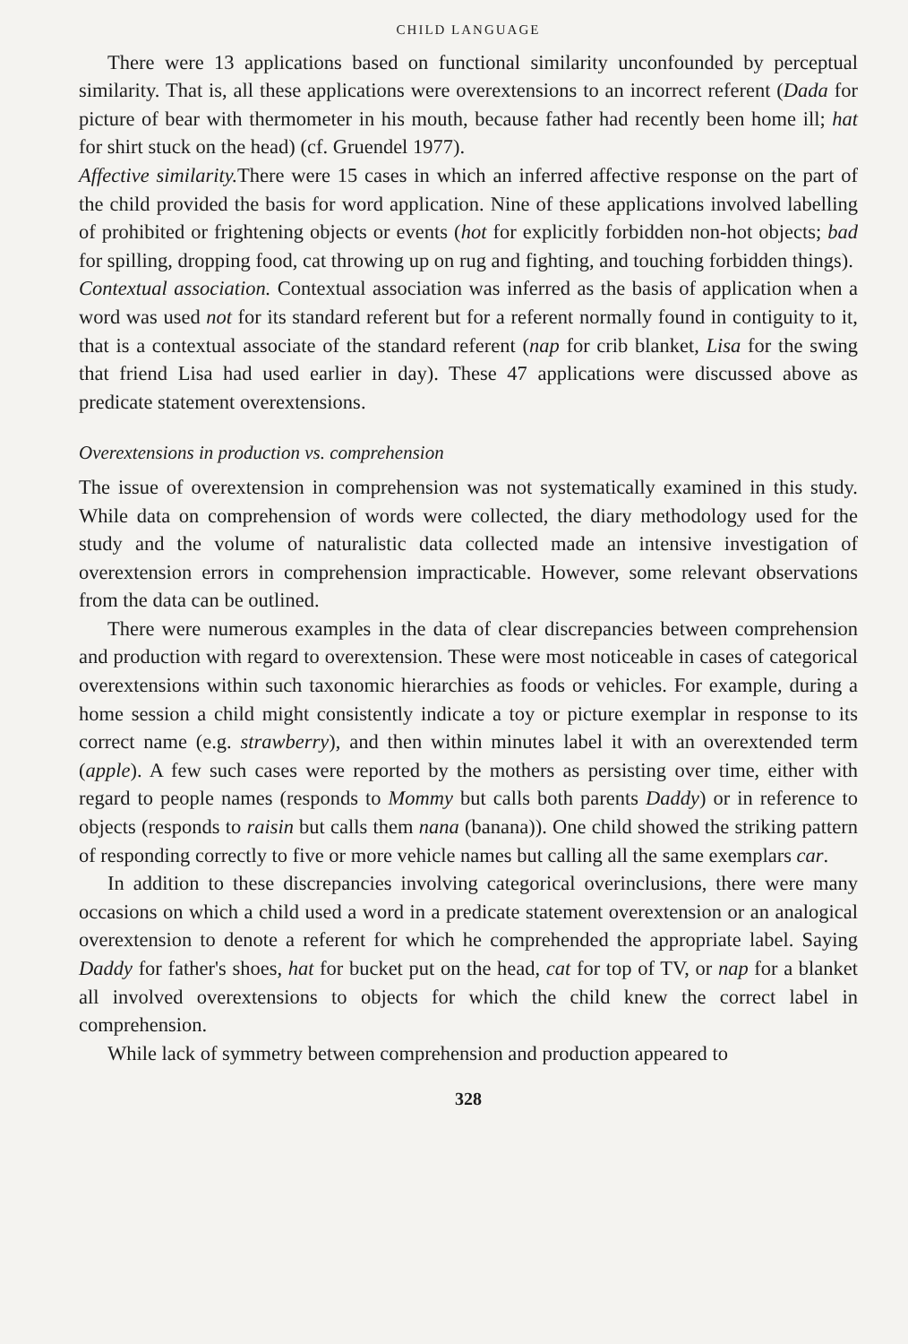CHILD LANGUAGE
There were 13 applications based on functional similarity unconfounded by perceptual similarity. That is, all these applications were overextensions to an incorrect referent (Dada for picture of bear with thermometer in his mouth, because father had recently been home ill; hat for shirt stuck on the head) (cf. Gruendel 1977).
Affective similarity. There were 15 cases in which an inferred affective response on the part of the child provided the basis for word application. Nine of these applications involved labelling of prohibited or frightening objects or events (hot for explicitly forbidden non-hot objects; bad for spilling, dropping food, cat throwing up on rug and fighting, and touching forbidden things).
Contextual association. Contextual association was inferred as the basis of application when a word was used not for its standard referent but for a referent normally found in contiguity to it, that is a contextual associate of the standard referent (nap for crib blanket, Lisa for the swing that friend Lisa had used earlier in day). These 47 applications were discussed above as predicate statement overextensions.
Overextensions in production vs. comprehension
The issue of overextension in comprehension was not systematically examined in this study. While data on comprehension of words were collected, the diary methodology used for the study and the volume of naturalistic data collected made an intensive investigation of overextension errors in comprehension impracticable. However, some relevant observations from the data can be outlined.
There were numerous examples in the data of clear discrepancies between comprehension and production with regard to overextension. These were most noticeable in cases of categorical overextensions within such taxonomic hierarchies as foods or vehicles. For example, during a home session a child might consistently indicate a toy or picture exemplar in response to its correct name (e.g. strawberry), and then within minutes label it with an overextended term (apple). A few such cases were reported by the mothers as persisting over time, either with regard to people names (responds to Mommy but calls both parents Daddy) or in reference to objects (responds to raisin but calls them nana (banana)). One child showed the striking pattern of responding correctly to five or more vehicle names but calling all the same exemplars car.
In addition to these discrepancies involving categorical overinclusions, there were many occasions on which a child used a word in a predicate statement overextension or an analogical overextension to denote a referent for which he comprehended the appropriate label. Saying Daddy for father's shoes, hat for bucket put on the head, cat for top of TV, or nap for a blanket all involved overextensions to objects for which the child knew the correct label in comprehension.
While lack of symmetry between comprehension and production appeared to
328